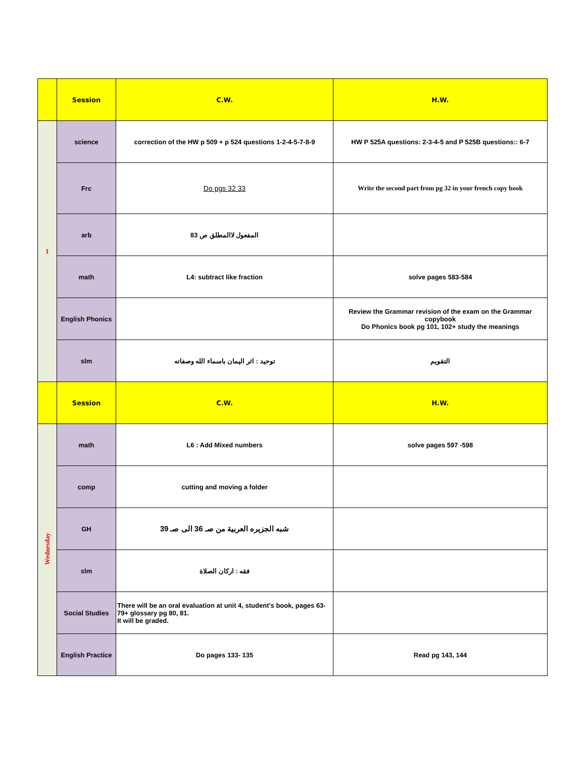| | Session | C.W. | H.W. |
| I | science | correction of the HW p 509 + p 524 questions 1-2-4-5-7-8-9 | HW P 525A questions: 2-3-4-5 and P 525B questions:: 6-7 |
| | Frc | Do pgs 32 33 | Write the second part from pg 32 in your french copy book |
| | arb | المفعول لاالمطلق ص 83 | |
| | math | L4: subtract like fraction | solve pages 583-584 |
| | English Phonics | | Review the Grammar revision of the exam on the Grammar copybook Do Phonics book pg 101, 102+ study the meanings |
| | slm | توحيد : اثر اليمان باسماء الله وصفاته | التقويم |
| | Session | C.W. | H.W. |
| Wednesday | math | L6 : Add Mixed numbers | solve pages 597 -598 |
| | comp | cutting and moving a folder | |
| | GH | شبه الجزيره العربية من صـ 36 الى صـ 39 | |
| | slm | فقه : اركان الصلاة | |
| | Social Studies | There will be an oral evaluation at unit 4, student's book, pages 63-79+ glossary pg 80, 81. It will be graded. | |
| | English Practice | Do pages 133- 135 | Read pg 143, 144 |